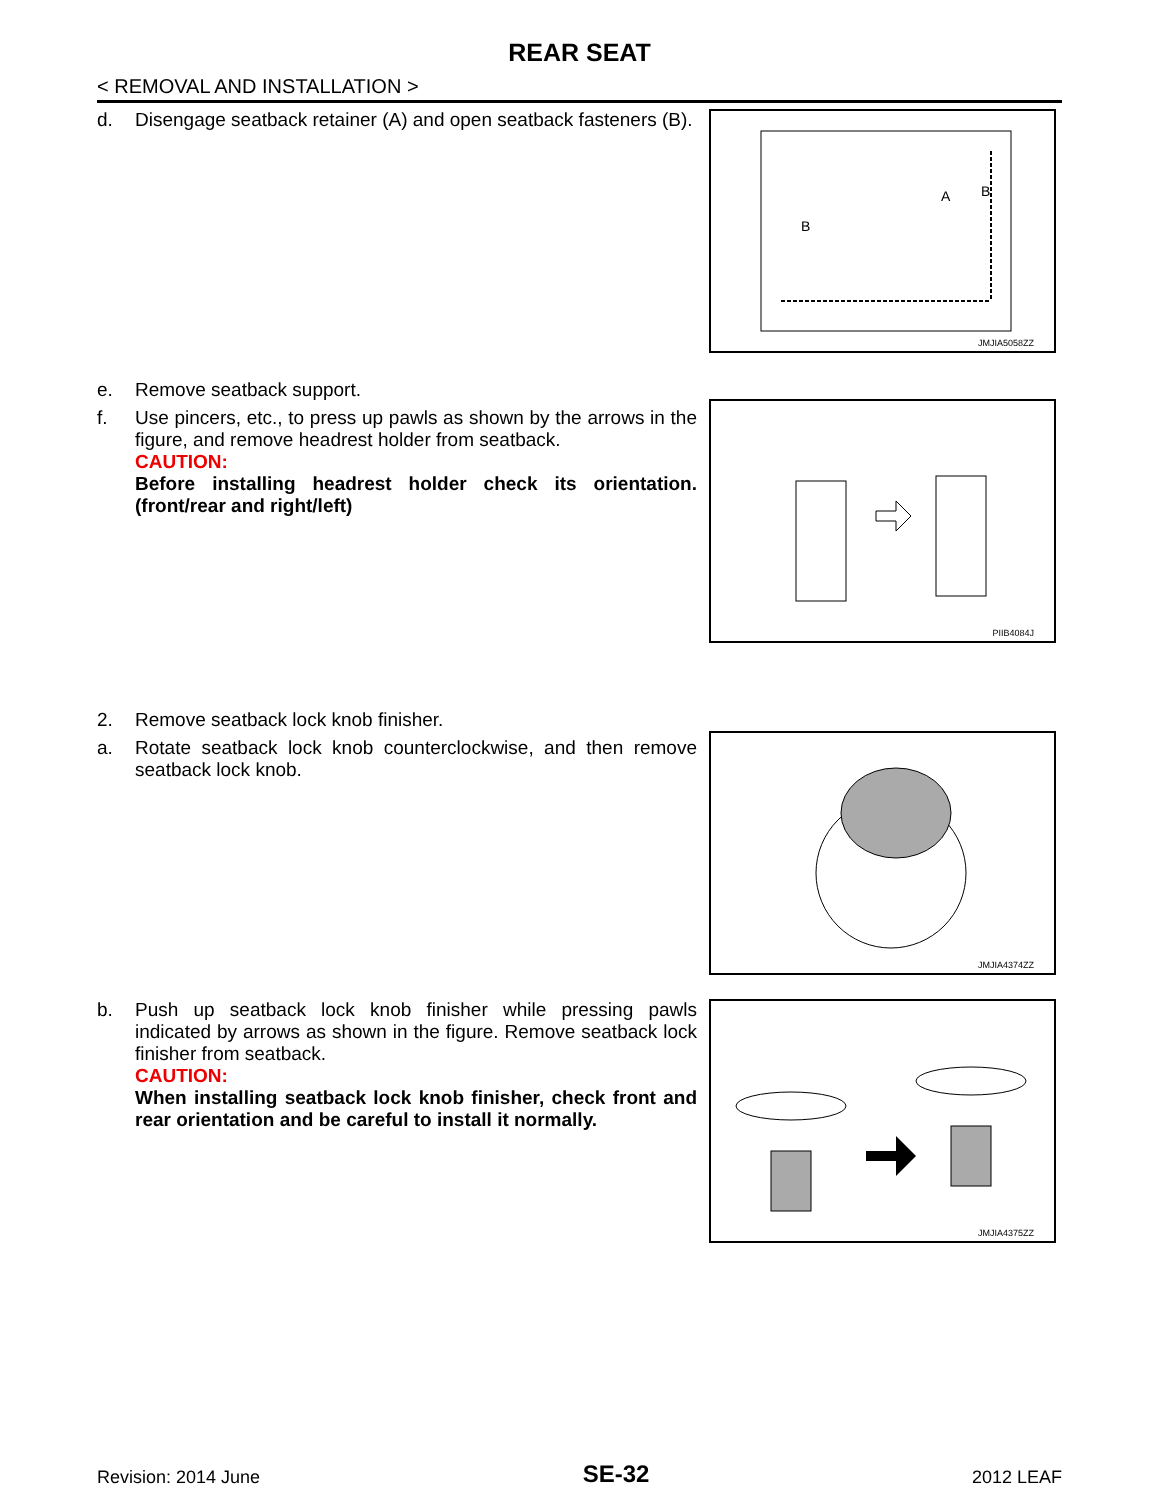REAR SEAT
< REMOVAL AND INSTALLATION >
d. Disengage seatback retainer (A) and open seatback fasteners (B).
B
A
B
JMJIA5058ZZ
e. Remove seatback support.
f. Use pincers, etc., to press up pawls as shown by the arrows in the figure, and remove headrest holder from seatback.
CAUTION:
Before installing headrest holder check its orientation. (front/rear and right/left)
PIIB4084J
2. Remove seatback lock knob finisher.
a. Rotate seatback lock knob counterclockwise, and then remove seatback lock knob.
JMJIA4374ZZ
b. Push up seatback lock knob finisher while pressing pawls indicated by arrows as shown in the figure. Remove seatback lock finisher from seatback.
CAUTION:
When installing seatback lock knob finisher, check front and rear orientation and be careful to install it normally.
JMJIA4375ZZ
Revision: 2014 June
SE-32
2012 LEAF